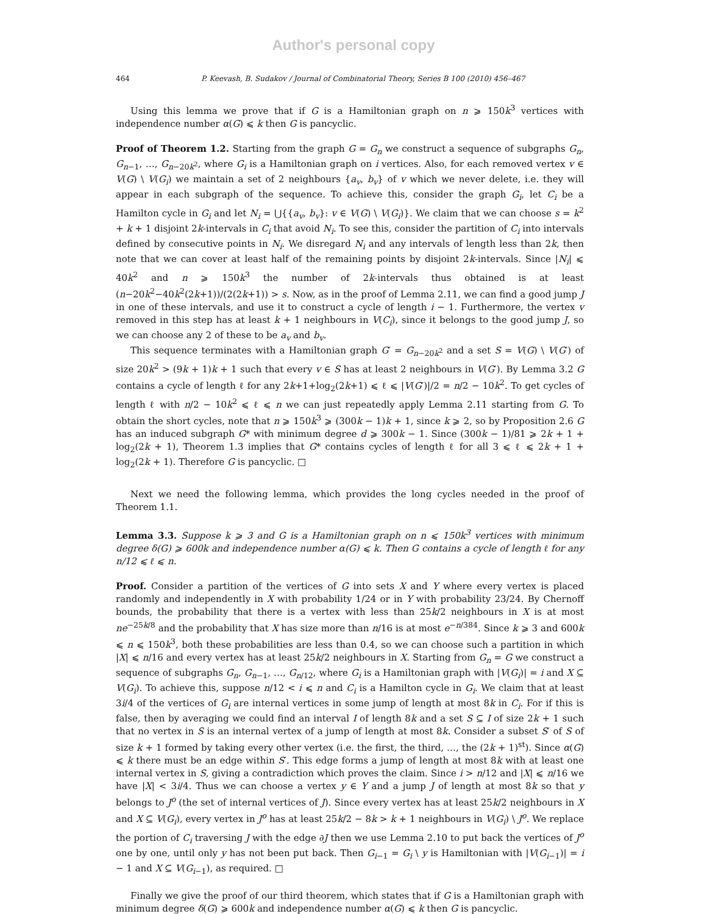Author's personal copy
464 P. Keevash, B. Sudakov / Journal of Combinatorial Theory, Series B 100 (2010) 456–467
Using this lemma we prove that if G is a Hamiltonian graph on n ⩾ 150k<sup>3</sup> vertices with independence number α(G) ⩽ k then G is pancyclic.
Proof of Theorem 1.2. Starting from the graph G = G<sub>n</sub> we construct a sequence of subgraphs G<sub>n</sub>, G<sub>n−1</sub>, …, G<sub>n−20k<sup>2</sup></sub>, where G<sub>i</sub> is a Hamiltonian graph on i vertices. Also, for each removed vertex v ∈ V(G) \ V(G<sub>i</sub>) we maintain a set of 2 neighbours {a<sub>v</sub>, b<sub>v</sub>} of v which we never delete, i.e. they will appear in each subgraph of the sequence. To achieve this, consider the graph G<sub>i</sub>, let C<sub>i</sub> be a Hamilton cycle in G<sub>i</sub> and let N<sub>i</sub> = ⋃{{a<sub>v</sub>, b<sub>v</sub>}: v ∈ V(G) \ V(G<sub>i</sub>)}. We claim that we can choose s = k<sup>2</sup> + k + 1 disjoint 2k-intervals in C<sub>i</sub> that avoid N<sub>i</sub>. To see this, consider the partition of C<sub>i</sub> into intervals defined by consecutive points in N<sub>i</sub>. We disregard N<sub>i</sub> and any intervals of length less than 2k, then note that we can cover at least half of the remaining points by disjoint 2k-intervals. Since |N<sub>i</sub>| ⩽ 40k<sup>2</sup> and n ⩾ 150k<sup>3</sup> the number of 2k-intervals thus obtained is at least (n−20k<sup>2</sup>−40k<sup>2</sup>(2k+1))/(2(2k+1)) > s. Now, as in the proof of Lemma 2.11, we can find a good jump J in one of these intervals, and use it to construct a cycle of length i − 1. Furthermore, the vertex v removed in this step has at least k + 1 neighbours in V(C<sub>i</sub>), since it belongs to the good jump J, so we can choose any 2 of these to be a<sub>v</sub> and b<sub>v</sub>.
This sequence terminates with a Hamiltonian graph G′ = G<sub>n−20k<sup>2</sup></sub> and a set S = V(G) \ V(G′) of size 20k<sup>2</sup> > (9k + 1)k + 1 such that every v ∈ S has at least 2 neighbours in V(G′). By Lemma 3.2 G contains a cycle of length ℓ for any 2k+1+log<sub>2</sub>(2k+1) ⩽ ℓ ⩽ |V(G′)|/2 = n/2 − 10k<sup>2</sup>. To get cycles of length ℓ with n/2 − 10k<sup>2</sup> ⩽ ℓ ⩽ n we can just repeatedly apply Lemma 2.11 starting from G. To obtain the short cycles, note that n ⩾ 150k<sup>3</sup> ⩾ (300k − 1)k + 1, since k ⩾ 2, so by Proposition 2.6 G has an induced subgraph G* with minimum degree d ⩾ 300k − 1. Since (300k − 1)/81 ⩾ 2k + 1 + log<sub>2</sub>(2k + 1), Theorem 1.3 implies that G* contains cycles of length ℓ for all 3 ⩽ ℓ ⩽ 2k + 1 + log<sub>2</sub>(2k + 1). Therefore G is pancyclic. □
Next we need the following lemma, which provides the long cycles needed in the proof of Theorem 1.1.
Lemma 3.3. Suppose k ⩾ 3 and G is a Hamiltonian graph on n ⩽ 150k<sup>3</sup> vertices with minimum degree δ(G) ⩾ 600k and independence number α(G) ⩽ k. Then G contains a cycle of length ℓ for any n/12 ⩽ ℓ ⩽ n.
Proof. Consider a partition of the vertices of G into sets X and Y where every vertex is placed randomly and independently in X with probability 1/24 or in Y with probability 23/24. By Chernoff bounds, the probability that there is a vertex with less than 25k/2 neighbours in X is at most ne<sup>−25k/8</sup> and the probability that X has size more than n/16 is at most e<sup>−n/384</sup>. Since k ⩾ 3 and 600k ⩽ n ⩽ 150k<sup>3</sup>, both these probabilities are less than 0.4, so we can choose such a partition in which |X| ⩽ n/16 and every vertex has at least 25k/2 neighbours in X. Starting from G<sub>n</sub> = G we construct a sequence of subgraphs G<sub>n</sub>, G<sub>n−1</sub>, …, G<sub>n/12</sub>, where G<sub>i</sub> is a Hamiltonian graph with |V(G<sub>i</sub>)| = i and X ⊆ V(G<sub>i</sub>). To achieve this, suppose n/12 < i ⩽ n and C<sub>i</sub> is a Hamilton cycle in G<sub>i</sub>. We claim that at least 3i/4 of the vertices of G<sub>i</sub> are internal vertices in some jump of length at most 8k in C<sub>i</sub>. For if this is false, then by averaging we could find an interval I of length 8k and a set S ⊆ I of size 2k + 1 such that no vertex in S is an internal vertex of a jump of length at most 8k. Consider a subset S′ of S of size k + 1 formed by taking every other vertex (i.e. the first, the third, …, the (2k + 1)<sup>st</sup>). Since α(G) ⩽ k there must be an edge within S′. This edge forms a jump of length at most 8k with at least one internal vertex in S, giving a contradiction which proves the claim. Since i > n/12 and |X| ⩽ n/16 we have |X| < 3i/4. Thus we can choose a vertex y ∈ Y and a jump J of length at most 8k so that y belongs to J<sup>o</sup> (the set of internal vertices of J). Since every vertex has at least 25k/2 neighbours in X and X ⊆ V(G<sub>i</sub>), every vertex in J<sup>o</sup> has at least 25k/2 − 8k > k + 1 neighbours in V(G<sub>i</sub>) \ J<sup>o</sup>. We replace the portion of C<sub>i</sub> traversing J with the edge ∂J then we use Lemma 2.10 to put back the vertices of J<sup>o</sup> one by one, until only y has not been put back. Then G<sub>i−1</sub> = G<sub>i</sub> \ y is Hamiltonian with |V(G<sub>i−1</sub>)| = i − 1 and X ⊆ V(G<sub>i−1</sub>), as required. □
Finally we give the proof of our third theorem, which states that if G is a Hamiltonian graph with minimum degree δ(G) ⩾ 600k and independence number α(G) ⩽ k then G is pancyclic.